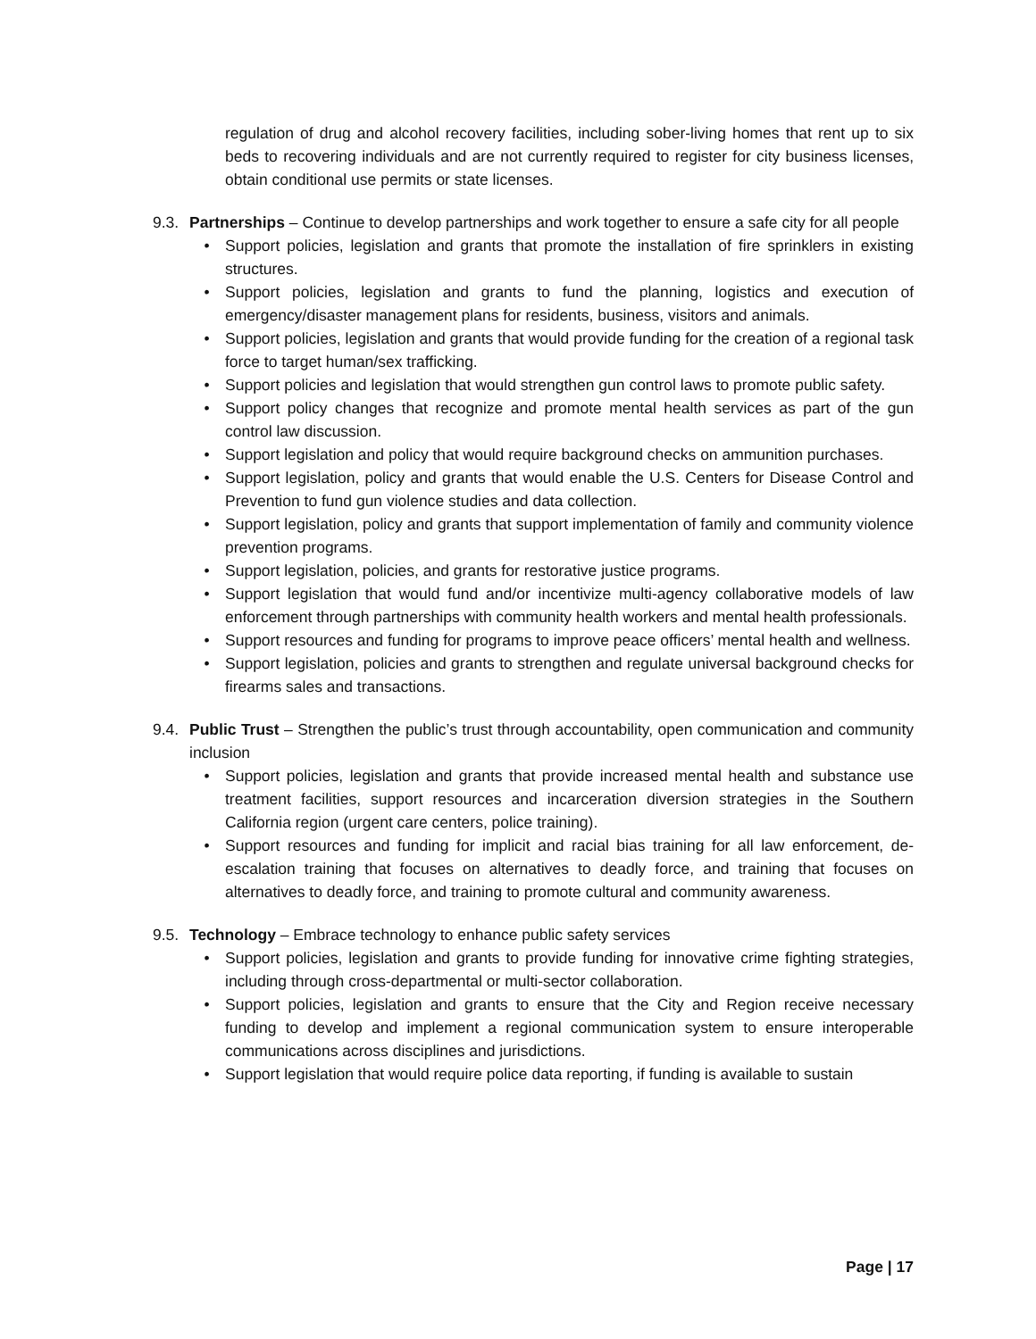regulation of drug and alcohol recovery facilities, including sober-living homes that rent up to six beds to recovering individuals and are not currently required to register for city business licenses, obtain conditional use permits or state licenses.
9.3.
Partnerships – Continue to develop partnerships and work together to ensure a safe city for all people
• Support policies, legislation and grants that promote the installation of fire sprinklers in existing structures.
• Support policies, legislation and grants to fund the planning, logistics and execution of emergency/disaster management plans for residents, business, visitors and animals.
• Support policies, legislation and grants that would provide funding for the creation of a regional task force to target human/sex trafficking.
• Support policies and legislation that would strengthen gun control laws to promote public safety.
• Support policy changes that recognize and promote mental health services as part of the gun control law discussion.
• Support legislation and policy that would require background checks on ammunition purchases.
• Support legislation, policy and grants that would enable the U.S. Centers for Disease Control and Prevention to fund gun violence studies and data collection.
• Support legislation, policy and grants that support implementation of family and community violence prevention programs.
• Support legislation, policies, and grants for restorative justice programs.
• Support legislation that would fund and/or incentivize multi-agency collaborative models of law enforcement through partnerships with community health workers and mental health professionals.
• Support resources and funding for programs to improve peace officers’ mental health and wellness.
• Support legislation, policies and grants to strengthen and regulate universal background checks for firearms sales and transactions.
9.4.
Public Trust – Strengthen the public’s trust through accountability, open communication and community inclusion
• Support policies, legislation and grants that provide increased mental health and substance use treatment facilities, support resources and incarceration diversion strategies in the Southern California region (urgent care centers, police training).
• Support resources and funding for implicit and racial bias training for all law enforcement, de-escalation training that focuses on alternatives to deadly force, and training that focuses on alternatives to deadly force, and training to promote cultural and community awareness.
9.5.
Technology – Embrace technology to enhance public safety services
• Support policies, legislation and grants to provide funding for innovative crime fighting strategies, including through cross-departmental or multi-sector collaboration.
• Support policies, legislation and grants to ensure that the City and Region receive necessary funding to develop and implement a regional communication system to ensure interoperable communications across disciplines and jurisdictions.
• Support legislation that would require police data reporting, if funding is available to sustain
Page | 17